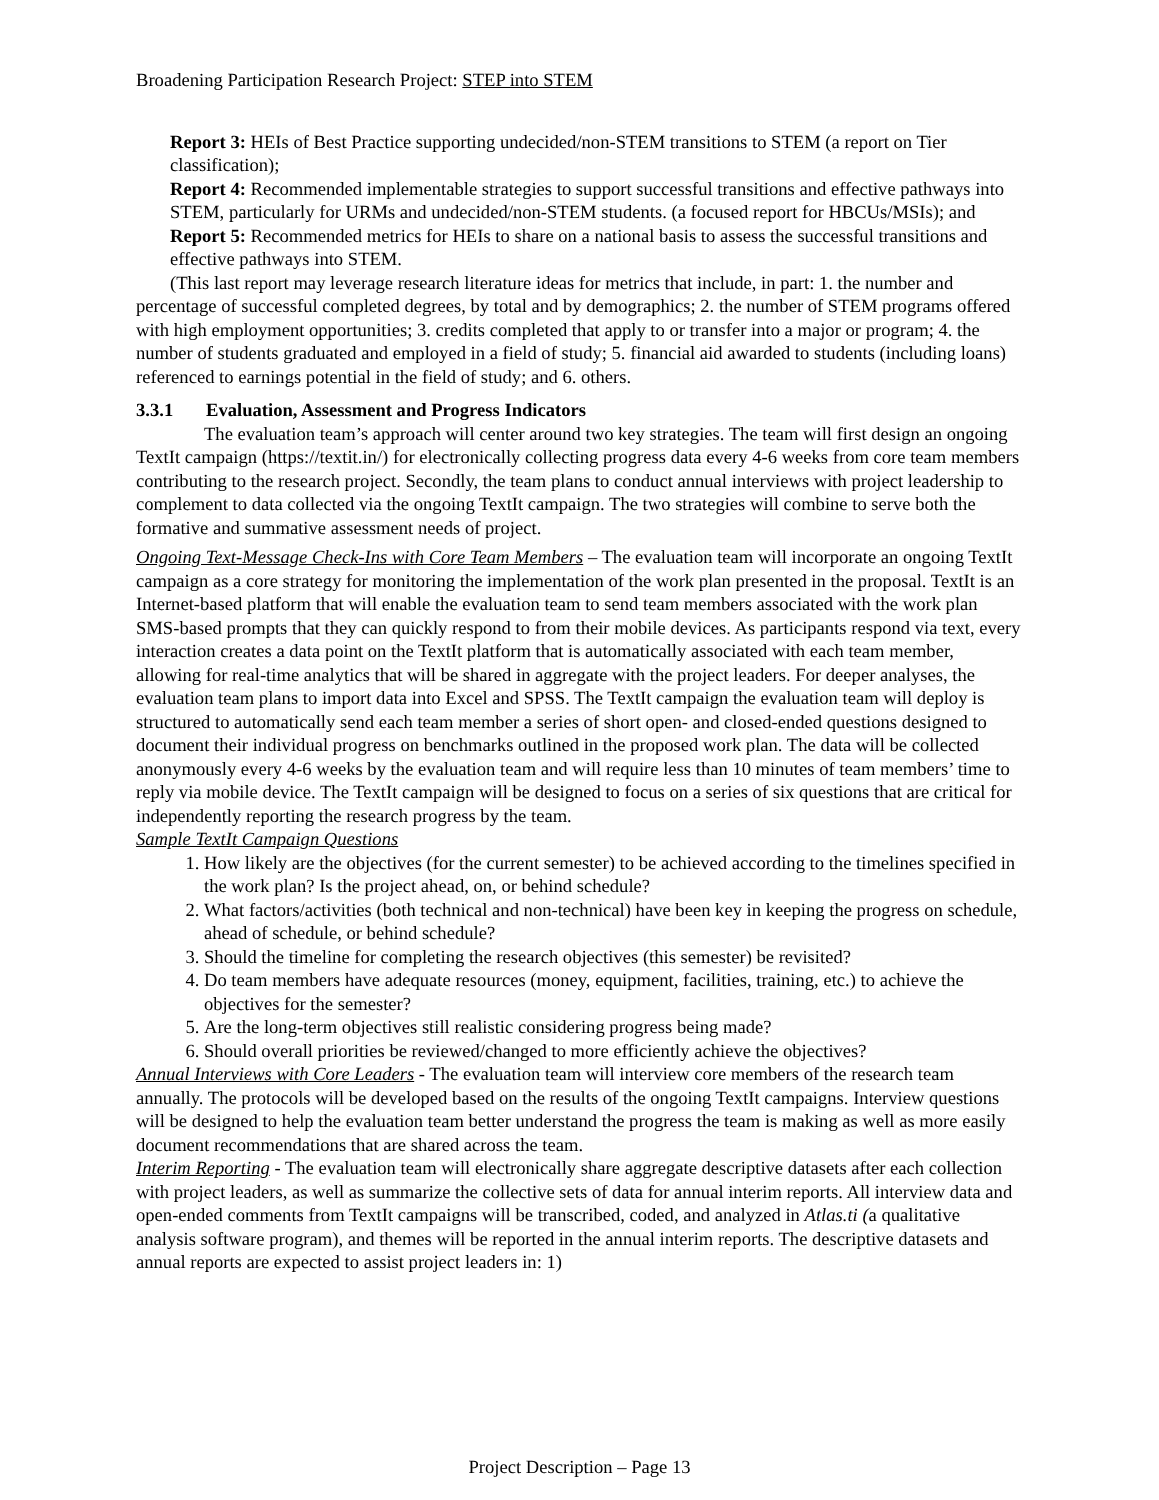Broadening Participation Research Project: STEP into STEM
Report 3: HEIs of Best Practice supporting undecided/non-STEM transitions to STEM (a report on Tier classification);
Report 4: Recommended implementable strategies to support successful transitions and effective pathways into STEM, particularly for URMs and undecided/non-STEM students. (a focused report for HBCUs/MSIs); and
Report 5: Recommended metrics for HEIs to share on a national basis to assess the successful transitions and effective pathways into STEM.
(This last report may leverage research literature ideas for metrics that include, in part: 1. the number and percentage of successful completed degrees, by total and by demographics; 2. the number of STEM programs offered with high employment opportunities; 3. credits completed that apply to or transfer into a major or program; 4. the number of students graduated and employed in a field of study; 5. financial aid awarded to students (including loans) referenced to earnings potential in the field of study; and 6. others.
3.3.1 Evaluation, Assessment and Progress Indicators
The evaluation team’s approach will center around two key strategies. The team will first design an ongoing TextIt campaign (https://textit.in/) for electronically collecting progress data every 4-6 weeks from core team members contributing to the research project. Secondly, the team plans to conduct annual interviews with project leadership to complement to data collected via the ongoing TextIt campaign. The two strategies will combine to serve both the formative and summative assessment needs of project.
Ongoing Text-Message Check-Ins with Core Team Members – The evaluation team will incorporate an ongoing TextIt campaign as a core strategy for monitoring the implementation of the work plan presented in the proposal. TextIt is an Internet-based platform that will enable the evaluation team to send team members associated with the work plan SMS-based prompts that they can quickly respond to from their mobile devices. As participants respond via text, every interaction creates a data point on the TextIt platform that is automatically associated with each team member, allowing for real-time analytics that will be shared in aggregate with the project leaders. For deeper analyses, the evaluation team plans to import data into Excel and SPSS. The TextIt campaign the evaluation team will deploy is structured to automatically send each team member a series of short open- and closed-ended questions designed to document their individual progress on benchmarks outlined in the proposed work plan. The data will be collected anonymously every 4-6 weeks by the evaluation team and will require less than 10 minutes of team members’ time to reply via mobile device. The TextIt campaign will be designed to focus on a series of six questions that are critical for independently reporting the research progress by the team.
Sample TextIt Campaign Questions
1. How likely are the objectives (for the current semester) to be achieved according to the timelines specified in the work plan? Is the project ahead, on, or behind schedule?
2. What factors/activities (both technical and non-technical) have been key in keeping the progress on schedule, ahead of schedule, or behind schedule?
3. Should the timeline for completing the research objectives (this semester) be revisited?
4. Do team members have adequate resources (money, equipment, facilities, training, etc.) to achieve the objectives for the semester?
5. Are the long-term objectives still realistic considering progress being made?
6. Should overall priorities be reviewed/changed to more efficiently achieve the objectives?
Annual Interviews with Core Leaders - The evaluation team will interview core members of the research team annually. The protocols will be developed based on the results of the ongoing TextIt campaigns. Interview questions will be designed to help the evaluation team better understand the progress the team is making as well as more easily document recommendations that are shared across the team.
Interim Reporting - The evaluation team will electronically share aggregate descriptive datasets after each collection with project leaders, as well as summarize the collective sets of data for annual interim reports. All interview data and open-ended comments from TextIt campaigns will be transcribed, coded, and analyzed in Atlas.ti (a qualitative analysis software program), and themes will be reported in the annual interim reports. The descriptive datasets and annual reports are expected to assist project leaders in: 1)
Project Description – Page 13